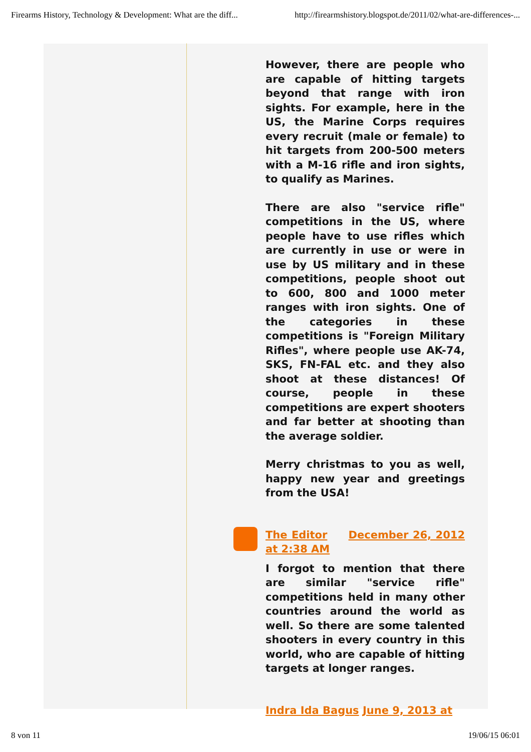Firearms History, Technology & Development: What are the diff... http://firearmshistory.blogspot.de/2011/02/what-are-differences-...
However, there are people who are capable of hitting targets beyond that range with iron sights. For example, here in the US, the Marine Corps requires every recruit (male or female) to hit targets from 200-500 meters with a M-16 rifle and iron sights, to qualify as Marines.
There are also "service rifle" competitions in the US, where people have to use rifles which are currently in use or were in use by US military and in these competitions, people shoot out to 600, 800 and 1000 meter ranges with iron sights. One of the categories in these competitions is "Foreign Military Rifles", where people use AK-74, SKS, FN-FAL etc. and they also shoot at these distances! Of course, people in these competitions are expert shooters and far better at shooting than the average soldier.
Merry christmas to you as well, happy new year and greetings from the USA!
The Editor December 26, 2012 at 2:38 AM
I forgot to mention that there are similar "service rifle" competitions held in many other countries around the world as well. So there are some talented shooters in every country in this world, who are capable of hitting targets at longer ranges.
Indra Ida Bagus June 9, 2013 at
8 von 11 19/06/15 06:01